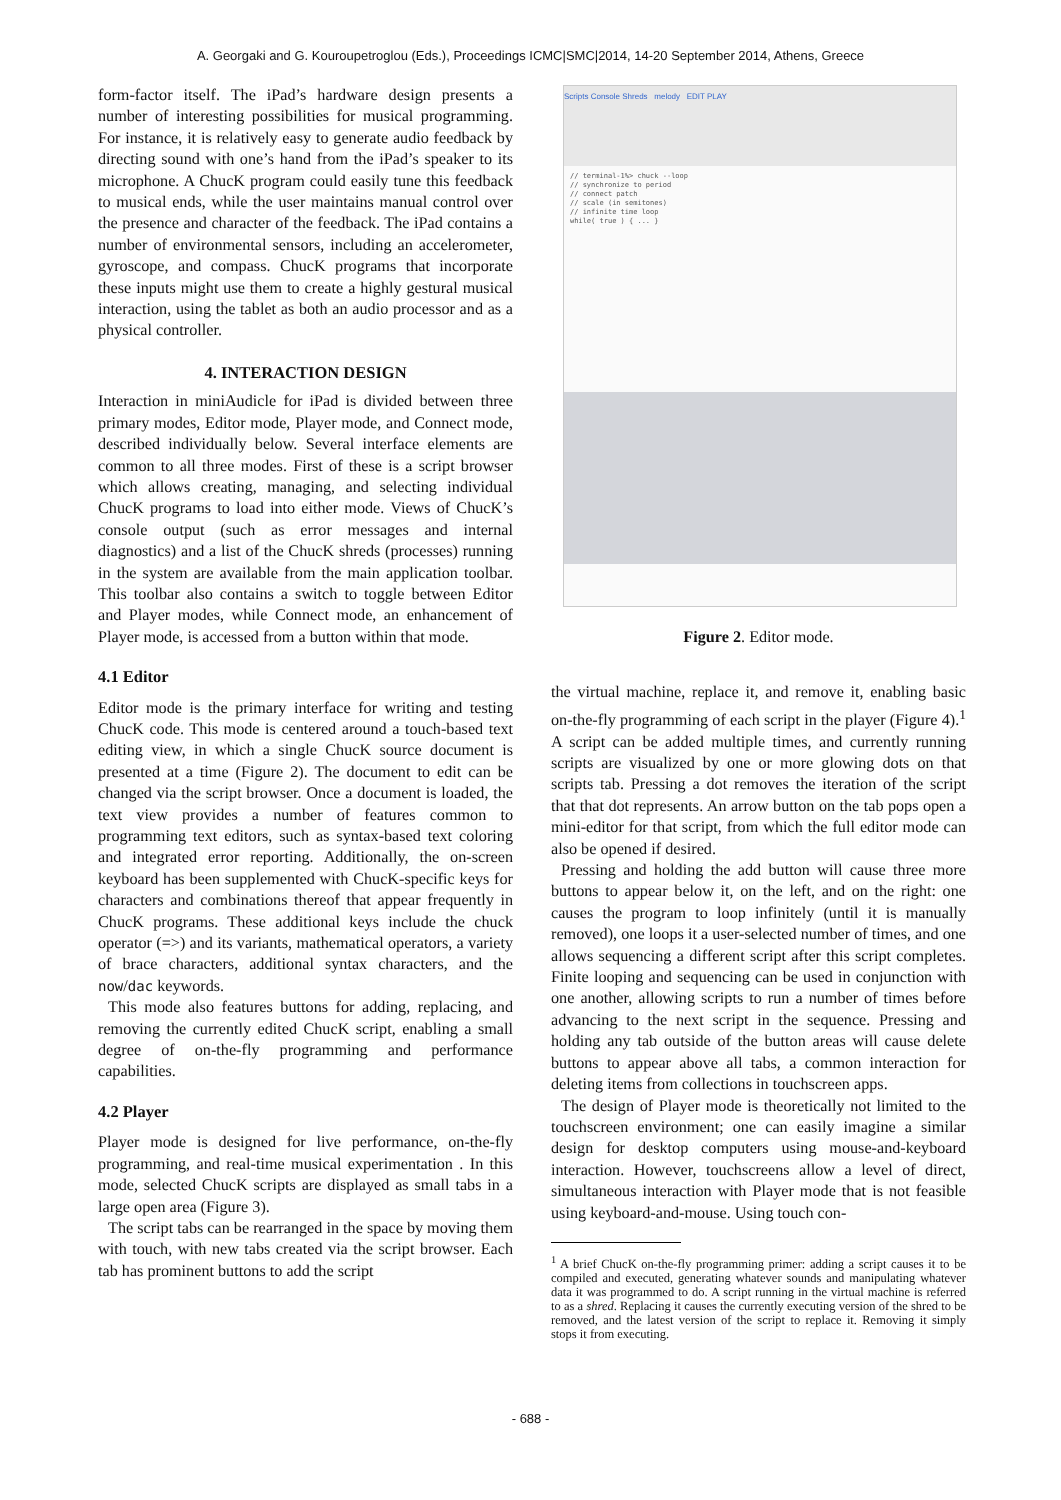A. Georgaki and G. Kouroupetroglou (Eds.), Proceedings ICMC|SMC|2014, 14-20 September 2014, Athens, Greece
form-factor itself. The iPad’s hardware design presents a number of interesting possibilities for musical programming. For instance, it is relatively easy to generate audio feedback by directing sound with one’s hand from the iPad’s speaker to its microphone. A ChucK program could easily tune this feedback to musical ends, while the user maintains manual control over the presence and character of the feedback. The iPad contains a number of environmental sensors, including an accelerometer, gyroscope, and compass. ChucK programs that incorporate these inputs might use them to create a highly gestural musical interaction, using the tablet as both an audio processor and as a physical controller.
4. INTERACTION DESIGN
Interaction in miniAudicle for iPad is divided between three primary modes, Editor mode, Player mode, and Connect mode, described individually below. Several interface elements are common to all three modes. First of these is a script browser which allows creating, managing, and selecting individual ChucK programs to load into either mode. Views of ChucK’s console output (such as error messages and internal diagnostics) and a list of the ChucK shreds (processes) running in the system are available from the main application toolbar. This toolbar also contains a switch to toggle between Editor and Player modes, while Connect mode, an enhancement of Player mode, is accessed from a button within that mode.
4.1 Editor
Editor mode is the primary interface for writing and testing ChucK code. This mode is centered around a touch-based text editing view, in which a single ChucK source document is presented at a time (Figure 2). The document to edit can be changed via the script browser. Once a document is loaded, the text view provides a number of features common to programming text editors, such as syntax-based text coloring and integrated error reporting. Additionally, the on-screen keyboard has been supplemented with ChucK-specific keys for characters and combinations thereof that appear frequently in ChucK programs. These additional keys include the chuck operator (=>) and its variants, mathematical operators, a variety of brace characters, additional syntax characters, and the now/dac keywords.
This mode also features buttons for adding, replacing, and removing the currently edited ChucK script, enabling a small degree of on-the-fly programming and performance capabilities.
4.2 Player
Player mode is designed for live performance, on-the-fly programming, and real-time musical experimentation . In this mode, selected ChucK scripts are displayed as small tabs in a large open area (Figure 3).
The script tabs can be rearranged in the space by moving them with touch, with new tabs created via the script browser. Each tab has prominent buttons to add the script
Scripts Console Shreds melody EDIT PLAY
// terminal-1%> chuck --loop
// synchronize to period
// connect patch
// scale (in semitones)
// infinite time loop
while( true ) { ... }
Figure 2. Editor mode.
the virtual machine, replace it, and remove it, enabling basic on-the-fly programming of each script in the player (Figure 4).<sup>1</sup> A script can be added multiple times, and currently running scripts are visualized by one or more glowing dots on that scripts tab. Pressing a dot removes the iteration of the script that that dot represents. An arrow button on the tab pops open a mini-editor for that script, from which the full editor mode can also be opened if desired.
Pressing and holding the add button will cause three more buttons to appear below it, on the left, and on the right: one causes the program to loop infinitely (until it is manually removed), one loops it a user-selected number of times, and one allows sequencing a different script after this script completes. Finite looping and sequencing can be used in conjunction with one another, allowing scripts to run a number of times before advancing to the next script in the sequence. Pressing and holding any tab outside of the button areas will cause delete buttons to appear above all tabs, a common interaction for deleting items from collections in touchscreen apps.
The design of Player mode is theoretically not limited to the touchscreen environment; one can easily imagine a similar design for desktop computers using mouse-and-keyboard interaction. However, touchscreens allow a level of direct, simultaneous interaction with Player mode that is not feasible using keyboard-and-mouse. Using touch con-
<sup>1</sup> A brief ChucK on-the-fly programming primer: adding a script causes it to be compiled and executed, generating whatever sounds and manipulating whatever data it was programmed to do. A script running in the virtual machine is referred to as a shred. Replacing it causes the currently executing version of the shred to be removed, and the latest version of the script to replace it. Removing it simply stops it from executing.
- 688 -